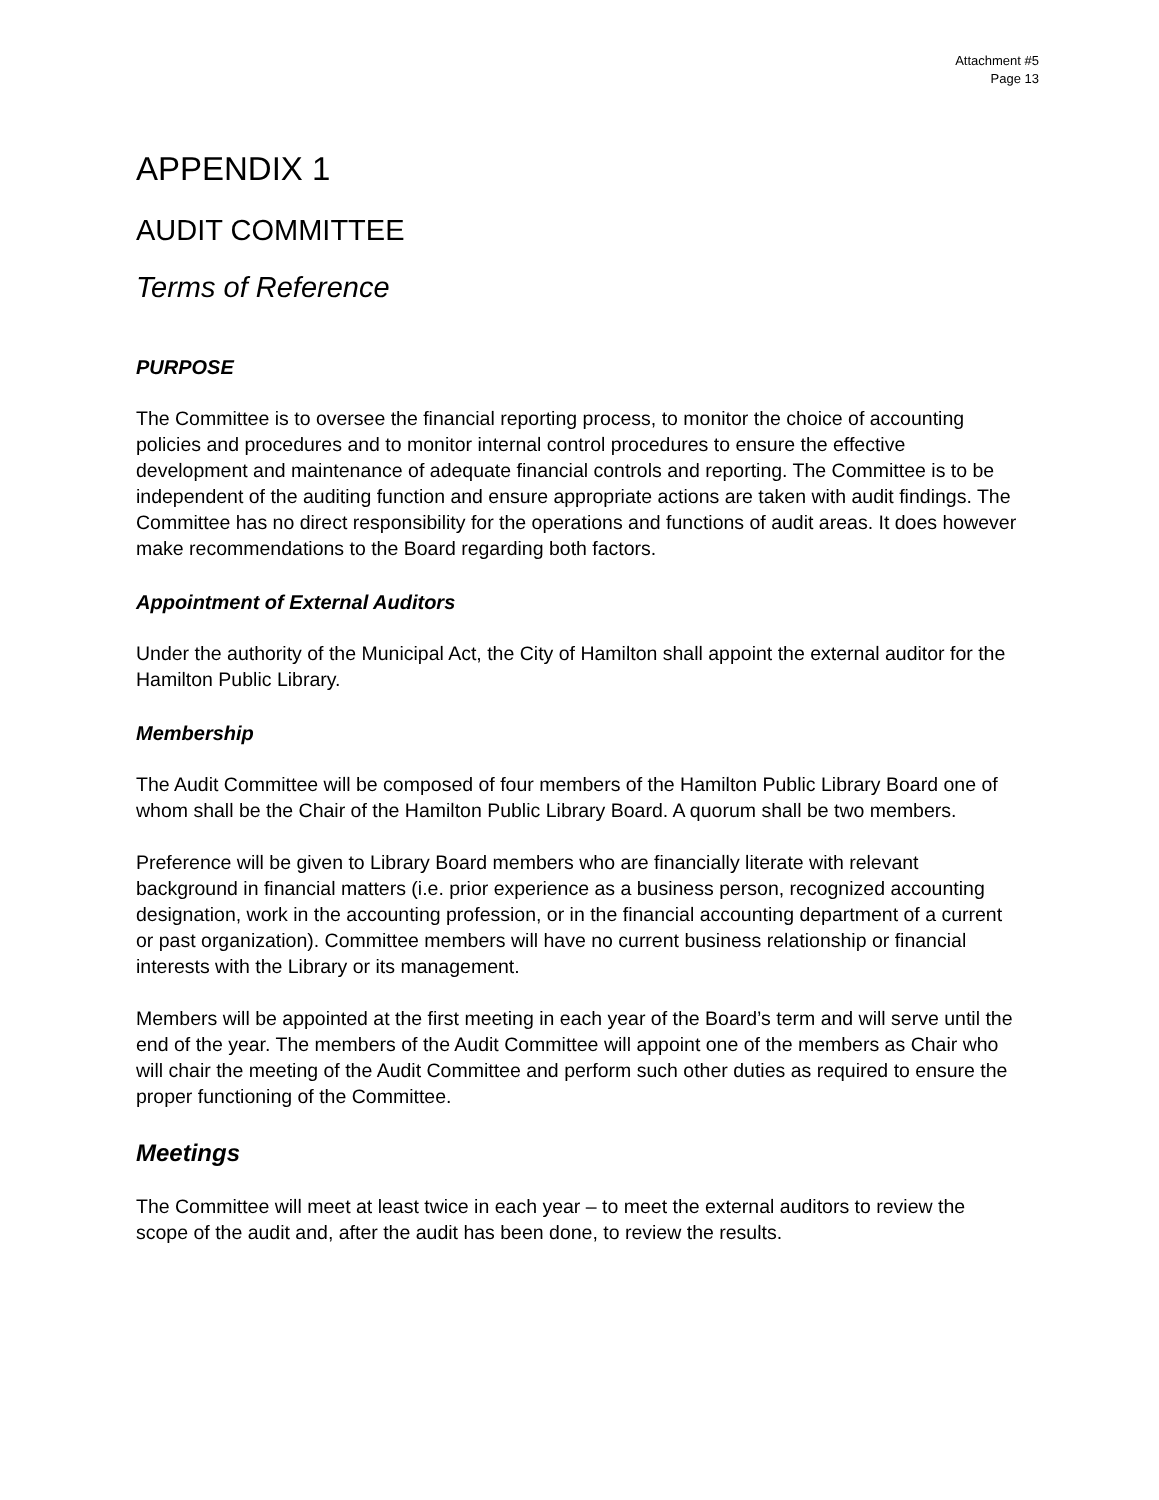Attachment #5
Page 13
APPENDIX 1
AUDIT COMMITTEE
Terms of Reference
PURPOSE
The Committee is to oversee the financial reporting process, to monitor the choice of accounting policies and procedures and to monitor internal control procedures to ensure the effective development and maintenance of adequate financial controls and reporting. The Committee is to be independent of the auditing function and ensure appropriate actions are taken with audit findings. The Committee has no direct responsibility for the operations and functions of audit areas. It does however make recommendations to the Board regarding both factors.
Appointment of External Auditors
Under the authority of the Municipal Act, the City of Hamilton shall appoint the external auditor for the Hamilton Public Library.
Membership
The Audit Committee will be composed of four members of the Hamilton Public Library Board one of whom shall be the Chair of the Hamilton Public Library Board. A quorum shall be two members.
Preference will be given to Library Board members who are financially literate with relevant background in financial matters (i.e. prior experience as a business person, recognized accounting designation, work in the accounting profession, or in the financial accounting department of a current or past organization). Committee members will have no current business relationship or financial interests with the Library or its management.
Members will be appointed at the first meeting in each year of the Board’s term and will serve until the end of the year. The members of the Audit Committee will appoint one of the members as Chair who will chair the meeting of the Audit Committee and perform such other duties as required to ensure the proper functioning of the Committee.
Meetings
The Committee will meet at least twice in each year – to meet the external auditors to review the scope of the audit and, after the audit has been done, to review the results.